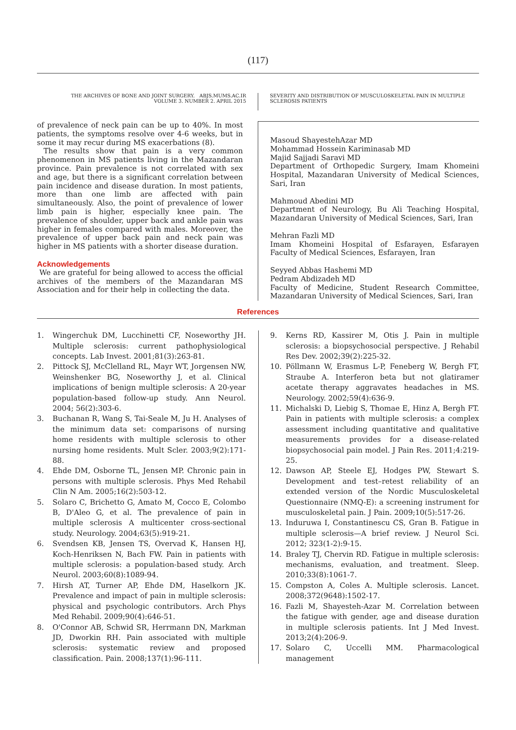(117)
THE ARCHIVES OF BONE AND JOINT SURGERY. ABJS.MUMS.AC.IR
VOLUME 3. NUMBER 2. APRIL 2015
SEVERITY AND DISTRIBUTION OF MUSCULOSKELETAL PAIN IN MULTIPLE SCLEROSIS PATIENTS
of prevalence of neck pain can be up to 40%. In most patients, the symptoms resolve over 4-6 weeks, but in some it may recur during MS exacerbations (8).
The results show that pain is a very common phenomenon in MS patients living in the Mazandaran province. Pain prevalence is not correlated with sex and age, but there is a significant correlation between pain incidence and disease duration. In most patients, more than one limb are affected with pain simultaneously. Also, the point of prevalence of lower limb pain is higher, especially knee pain. The prevalence of shoulder, upper back and ankle pain was higher in females compared with males. Moreover, the prevalence of upper back pain and neck pain was higher in MS patients with a shorter disease duration.
Acknowledgements
We are grateful for being allowed to access the official archives of the members of the Mazandaran MS Association and for their help in collecting the data.
Masoud ShayestehAzar MD
Mohammad Hossein Kariminasab MD
Majid Sajjadi Saravi MD
Department of Orthopedic Surgery, Imam Khomeini Hospital, Mazandaran University of Medical Sciences, Sari, Iran
Mahmoud Abedini MD
Department of Neurology, Bu Ali Teaching Hospital, Mazandaran University of Medical Sciences, Sari, Iran
Mehran Fazli MD
Imam Khomeini Hospital of Esfarayen, Esfarayen Faculty of Medical Sciences, Esfarayen, Iran
Seyyed Abbas Hashemi MD
Pedram Abdizadeh MD
Faculty of Medicine, Student Research Committee, Mazandaran University of Medical Sciences, Sari, Iran
References
1. Wingerchuk DM, Lucchinetti CF, Noseworthy JH. Multiple sclerosis: current pathophysiological concepts. Lab Invest. 2001;81(3):263-81.
2. Pittock SJ, McClelland RL, Mayr WT, Jorgensen NW, Weinshenker BG, Noseworthy J, et al. Clinical implications of benign multiple sclerosis: A 20-year population-based follow-up study. Ann Neurol. 2004; 56(2):303-6.
3. Buchanan R, Wang S, Tai-Seale M, Ju H. Analyses of the minimum data set: comparisons of nursing home residents with multiple sclerosis to other nursing home residents. Mult Scler. 2003;9(2):171-88.
4. Ehde DM, Osborne TL, Jensen MP. Chronic pain in persons with multiple sclerosis. Phys Med Rehabil Clin N Am. 2005;16(2):503-12.
5. Solaro C, Brichetto G, Amato M, Cocco E, Colombo B, D'Aleo G, et al. The prevalence of pain in multiple sclerosis A multicenter cross-sectional study. Neurology. 2004;63(5):919-21.
6. Svendsen KB, Jensen TS, Overvad K, Hansen HJ, Koch-Henriksen N, Bach FW. Pain in patients with multiple sclerosis: a population-based study. Arch Neurol. 2003;60(8):1089-94.
7. Hirsh AT, Turner AP, Ehde DM, Haselkorn JK. Prevalence and impact of pain in multiple sclerosis: physical and psychologic contributors. Arch Phys Med Rehabil. 2009;90(4):646-51.
8. O'Connor AB, Schwid SR, Herrmann DN, Markman JD, Dworkin RH. Pain associated with multiple sclerosis: systematic review and proposed classification. Pain. 2008;137(1):96-111.
9. Kerns RD, Kassirer M, Otis J. Pain in multiple sclerosis: a biopsychosocial perspective. J Rehabil Res Dev. 2002;39(2):225-32.
10. Pöllmann W, Erasmus L-P, Feneberg W, Bergh FT, Straube A. Interferon beta but not glatiramer acetate therapy aggravates headaches in MS. Neurology. 2002;59(4):636-9.
11. Michalski D, Liebig S, Thomae E, Hinz A, Bergh FT. Pain in patients with multiple sclerosis: a complex assessment including quantitative and qualitative measurements provides for a disease-related biopsychosocial pain model. J Pain Res. 2011;4:219-25.
12. Dawson AP, Steele EJ, Hodges PW, Stewart S. Development and test–retest reliability of an extended version of the Nordic Musculoskeletal Questionnaire (NMQ-E): a screening instrument for musculoskeletal pain. J Pain. 2009;10(5):517-26.
13. Induruwa I, Constantinescu CS, Gran B. Fatigue in multiple sclerosis—A brief review. J Neurol Sci. 2012; 323(1-2):9-15.
14. Braley TJ, Chervin RD. Fatigue in multiple sclerosis: mechanisms, evaluation, and treatment. Sleep. 2010;33(8):1061-7.
15. Compston A, Coles A. Multiple sclerosis. Lancet. 2008;372(9648):1502-17.
16. Fazli M, Shayesteh-Azar M. Correlation between the fatigue with gender, age and disease duration in multiple sclerosis patients. Int J Med Invest. 2013;2(4):206-9.
17. Solaro C, Uccelli MM. Pharmacological management